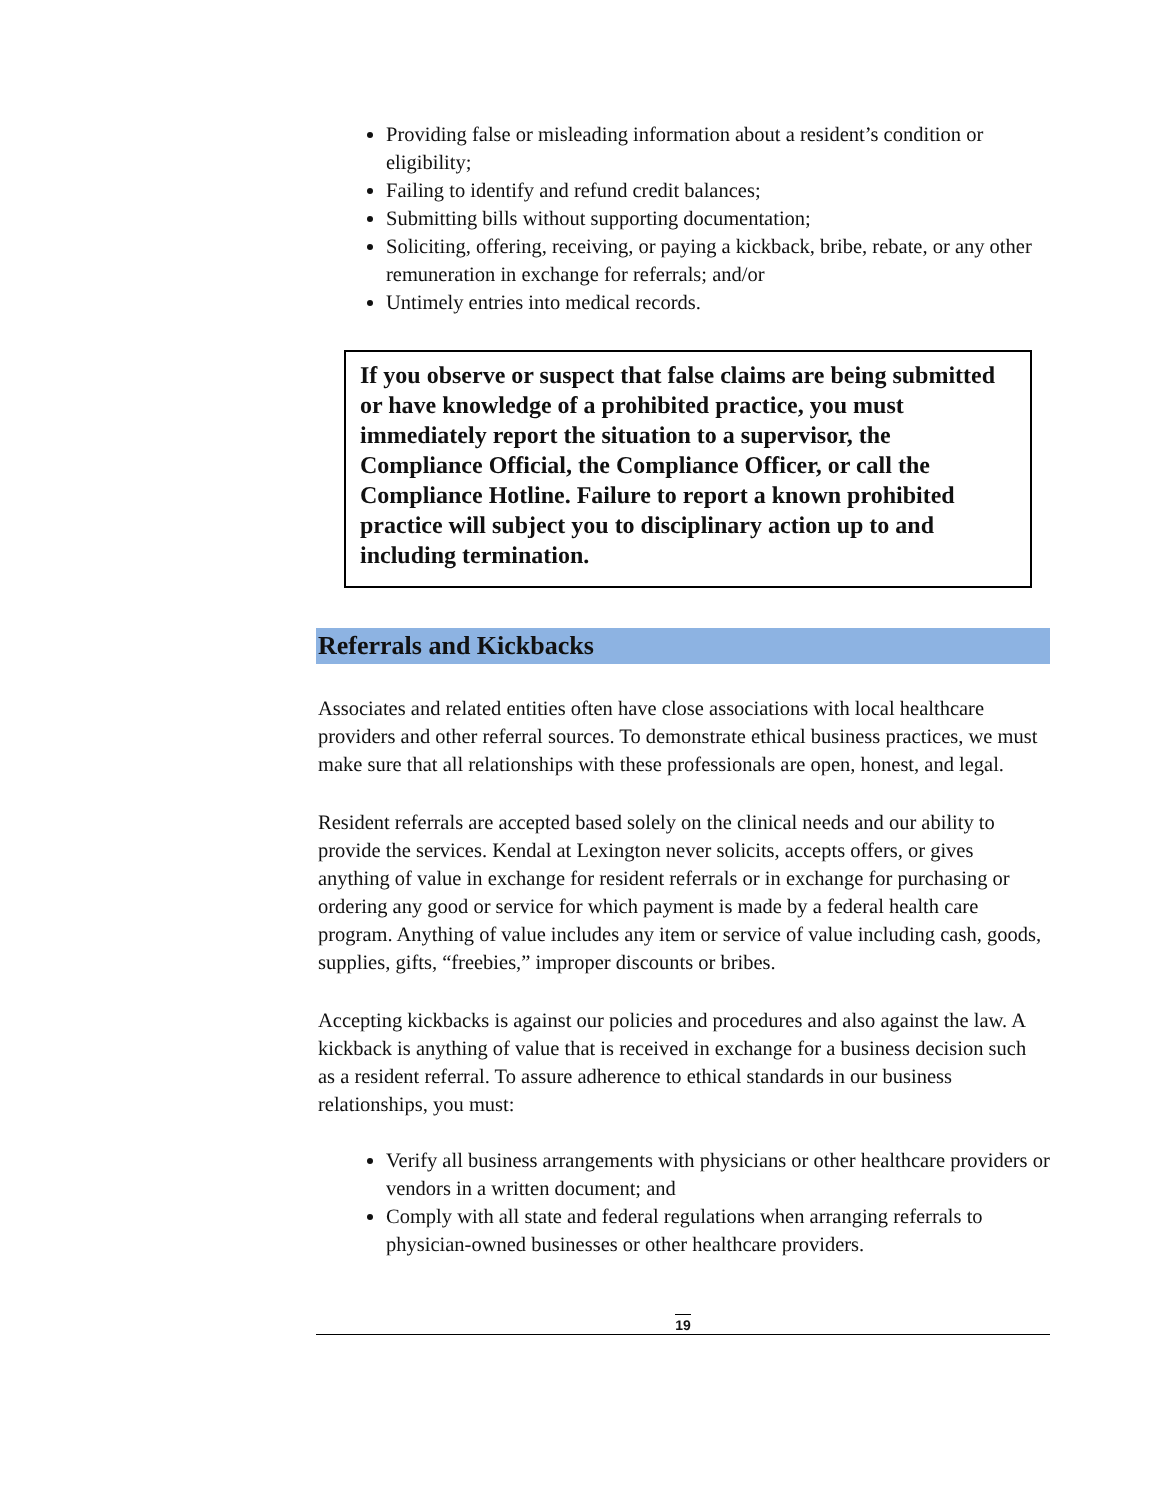Providing false or misleading information about a resident’s condition or eligibility;
Failing to identify and refund credit balances;
Submitting bills without supporting documentation;
Soliciting, offering, receiving, or paying a kickback, bribe, rebate, or any other remuneration in exchange for referrals; and/or
Untimely entries into medical records.
If you observe or suspect that false claims are being submitted or have knowledge of a prohibited practice, you must immediately report the situation to a supervisor, the Compliance Official, the Compliance Officer, or call the Compliance Hotline. Failure to report a known prohibited practice will subject you to disciplinary action up to and including termination.
Referrals and Kickbacks
Associates and related entities often have close associations with local healthcare providers and other referral sources. To demonstrate ethical business practices, we must make sure that all relationships with these professionals are open, honest, and legal.
Resident referrals are accepted based solely on the clinical needs and our ability to provide the services. Kendal at Lexington never solicits, accepts offers, or gives anything of value in exchange for resident referrals or in exchange for purchasing or ordering any good or service for which payment is made by a federal health care program. Anything of value includes any item or service of value including cash, goods, supplies, gifts, “freebies,” improper discounts or bribes.
Accepting kickbacks is against our policies and procedures and also against the law. A kickback is anything of value that is received in exchange for a business decision such as a resident referral. To assure adherence to ethical standards in our business relationships, you must:
Verify all business arrangements with physicians or other healthcare providers or vendors in a written document; and
Comply with all state and federal regulations when arranging referrals to physician-owned businesses or other healthcare providers.
19